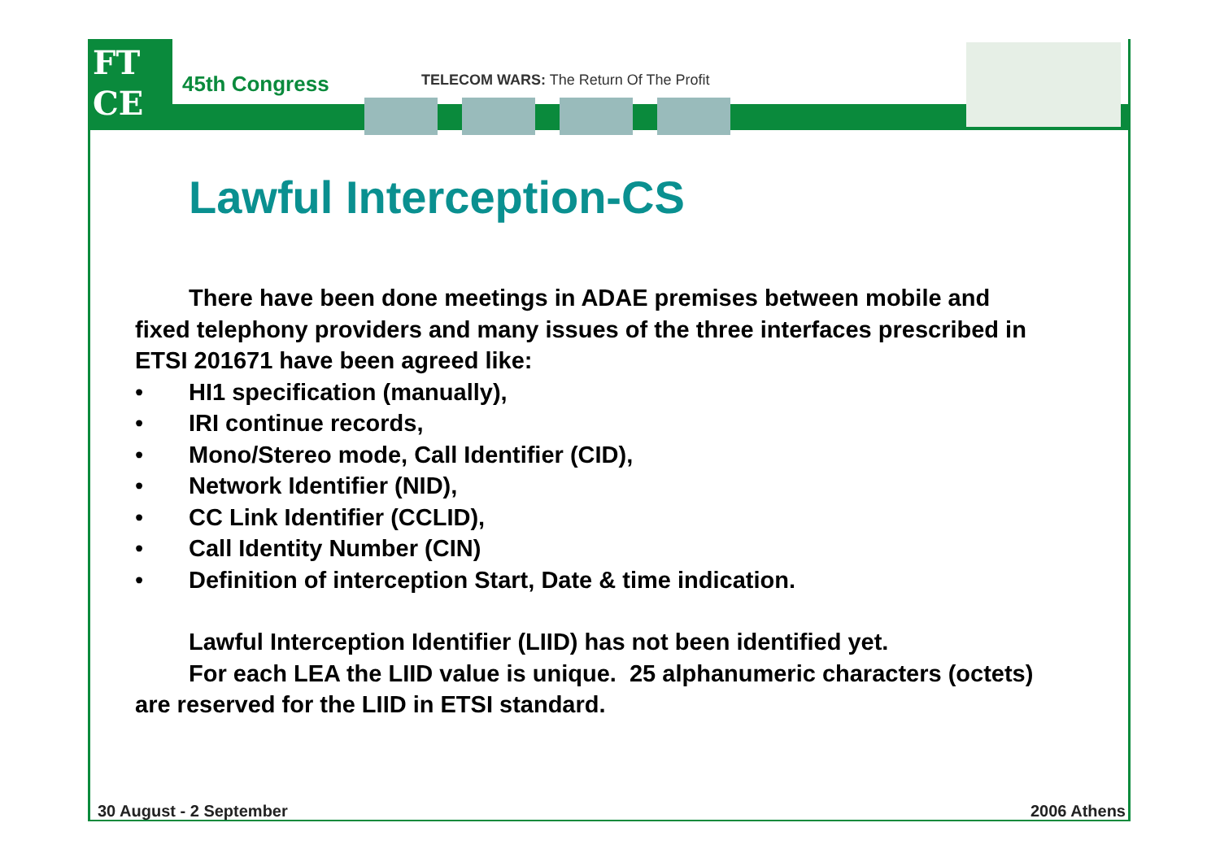FT
CE
45th Congress
TELECOM WARS: The Return Of The Profit
Lawful Interception-CS
There have been done meetings in ADAE premises between mobile and fixed telephony providers and many issues of the three interfaces prescribed in ETSI 201671 have been agreed like:
• HI1 specification (manually),
• IRI continue records,
• Mono/Stereo mode, Call Identifier (CID),
• Network Identifier (NID),
• CC Link Identifier (CCLID),
• Call Identity Number (CIN)
• Definition of interception Start, Date & time indication.
Lawful Interception Identifier (LIID) has not been identified yet.
For each LEA the LIID value is unique. 25 alphanumeric characters (octets) are reserved for the LIID in ETSI standard.
30 August - 2 September 2006 Athens